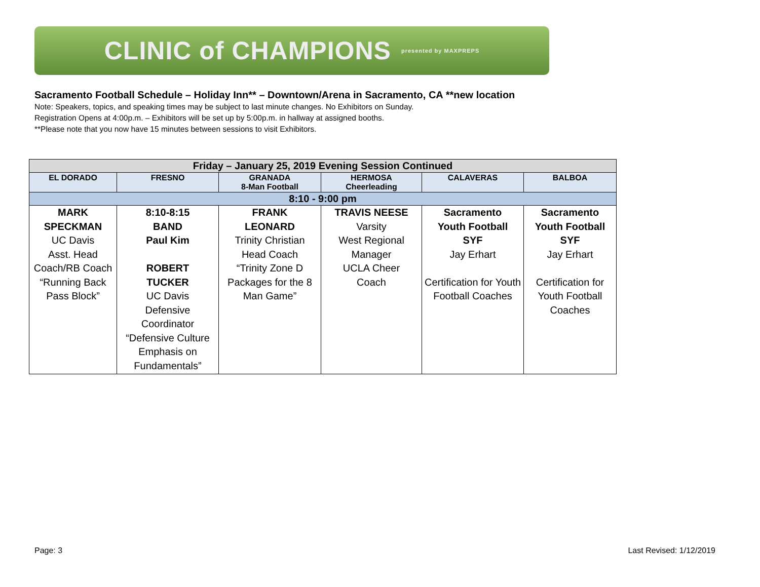CLINIC of CHAMPIONS presented by MAXPREPS
Sacramento Football Schedule – Holiday Inn** – Downtown/Arena in Sacramento, CA **new location
Note: Speakers, topics, and speaking times may be subject to last minute changes. No Exhibitors on Sunday.
Registration Opens at 4:00p.m. – Exhibitors will be set up by 5:00p.m. in hallway at assigned booths.
**Please note that you now have 15 minutes between sessions to visit Exhibitors.
| Friday – January 25, 2019 Evening Session Continued | | | | | |
| EL DORADO | FRESNO | GRANADA 8-Man Football | HERMOSA Cheerleading | CALAVERAS | BALBOA |
| 8:10 - 9:00 pm | | | | | |
| MARK SPECKMAN UC Davis Asst. Head Coach/RB Coach “Running Back Pass Block” | 8:10-8:15 BAND Paul Kim ROBERT TUCKER UC Davis Defensive Coordinator “Defensive Culture Emphasis on Fundamentals” | FRANK LEONARD Trinity Christian Head Coach “Trinity Zone D Packages for the 8 Man Game” | TRAVIS NEESE Varsity West Regional Manager UCLA Cheer Coach | Sacramento Youth Football SYF Jay Erhart Certification for Youth Football Coaches | Sacramento Youth Football SYF Jay Erhart Certification for Youth Football Coaches |
Page: 3 Last Revised: 1/12/2019